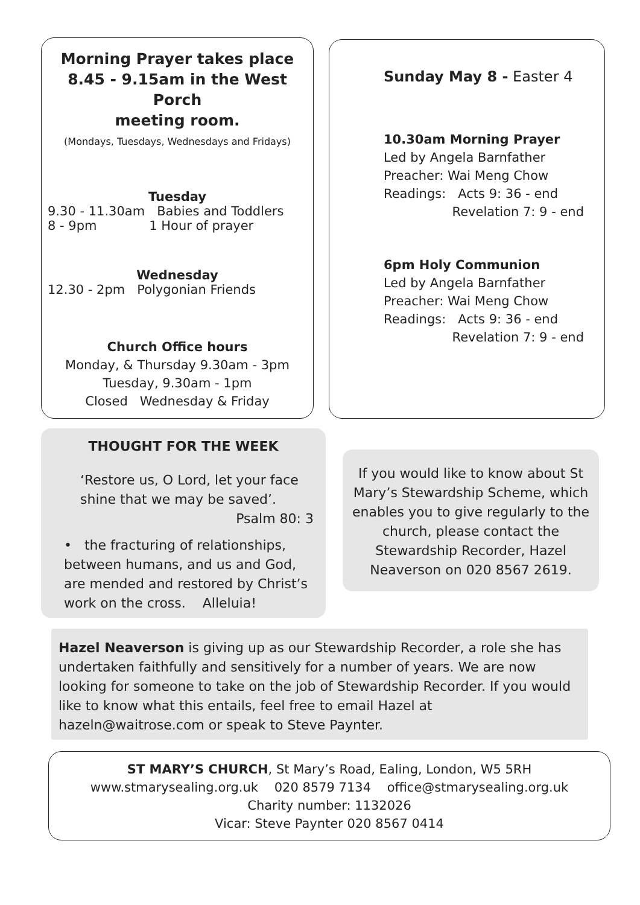Morning Prayer takes place
8.45 - 9.15am in the West Porch
meeting room.
(Mondays, Tuesdays, Wednesdays and Fridays)
Tuesday
9.30 - 11.30am Babies and Toddlers
8 - 9pm 1 Hour of prayer
Wednesday
12.30 - 2pm Polygonian Friends
Church Office hours
Monday, & Thursday 9.30am - 3pm
Tuesday, 9.30am - 1pm
Closed Wednesday & Friday
Sunday May 8 - Easter 4
10.30am Morning Prayer
Led by Angela Barnfather
Preacher: Wai Meng Chow
Readings: Acts 9: 36 - end
Revelation 7: 9 - end
6pm Holy Communion
Led by Angela Barnfather
Preacher: Wai Meng Chow
Readings: Acts 9: 36 - end
Revelation 7: 9 - end
THOUGHT FOR THE WEEK
‘Restore us, O Lord, let your face
shine that we may be saved’.
Psalm 80: 3
• the fracturing of relationships, between humans, and us and God, are mended and restored by Christ’s work on the cross. Alleluia!
If you would like to know about St Mary’s Stewardship Scheme, which enables you to give regularly to the church, please contact the Stewardship Recorder, Hazel Neaverson on 020 8567 2619.
Hazel Neaverson is giving up as our Stewardship Recorder, a role she has undertaken faithfully and sensitively for a number of years. We are now looking for someone to take on the job of Stewardship Recorder. If you would like to know what this entails, feel free to email Hazel at hazeln@waitrose.com or speak to Steve Paynter.
ST MARY’S CHURCH, St Mary’s Road, Ealing, London, W5 5RH
www.stmarysealing.org.uk 020 8579 7134 office@stmarysealing.org.uk
Charity number: 1132026
Vicar: Steve Paynter 020 8567 0414